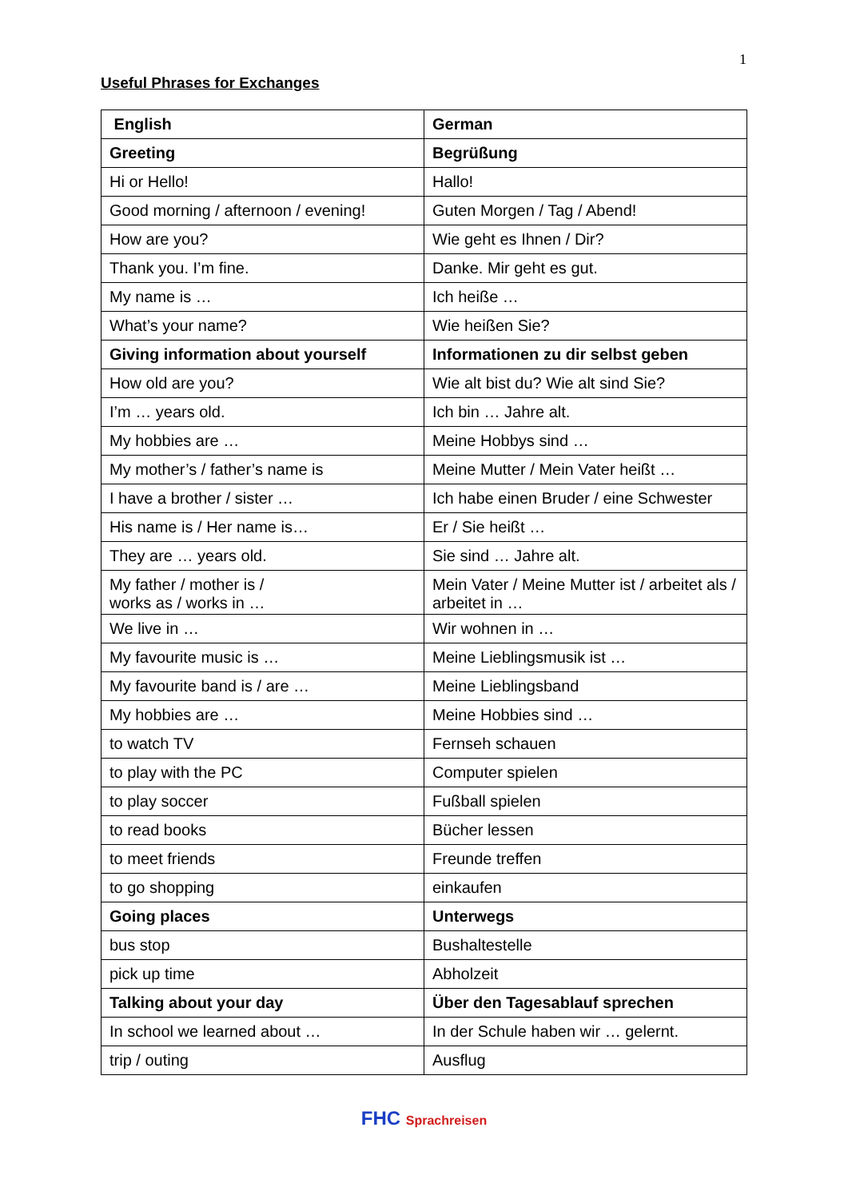1
Useful Phrases for Exchanges
| English | German |
| --- | --- |
| Greeting | Begrüßung |
| Hi or Hello! | Hallo! |
| Good morning / afternoon / evening! | Guten Morgen / Tag / Abend! |
| How are you? | Wie geht es Ihnen / Dir? |
| Thank you. I’m fine. | Danke. Mir geht es gut. |
| My name is … | Ich heiße … |
| What’s your name? | Wie heißen Sie? |
| Giving information about yourself | Informationen zu dir selbst geben |
| How old are you? | Wie alt bist du? Wie alt sind Sie? |
| I’m … years old. | Ich bin … Jahre alt. |
| My hobbies are … | Meine Hobbys sind … |
| My mother’s / father’s name is | Meine Mutter / Mein Vater heißt … |
| I have a brother / sister … | Ich habe einen Bruder / eine Schwester |
| His name is / Her name is… | Er / Sie heißt … |
| They are … years old. | Sie sind … Jahre alt. |
| My father / mother is / works as / works in … | Mein Vater / Meine Mutter ist / arbeitet als / arbeitet in … |
| We live in … | Wir wohnen in … |
| My favourite music is … | Meine Lieblingsmusik ist … |
| My favourite band is / are … | Meine Lieblingsband |
| My hobbies are … | Meine Hobbies sind … |
| to watch TV | Fernseh schauen |
| to play with the PC | Computer spielen |
| to play soccer | Fußball spielen |
| to read books | Bücher lessen |
| to meet friends | Freunde treffen |
| to go shopping | einkaufen |
| Going places | Unterwegs |
| bus stop | Bushaltestelle |
| pick up time | Abholzeit |
| Talking about your day | Über den Tagesablauf sprechen |
| In school we learned about … | In der Schule haben wir … gelernt. |
| trip / outing | Ausflug |
FHC Sprachreisen